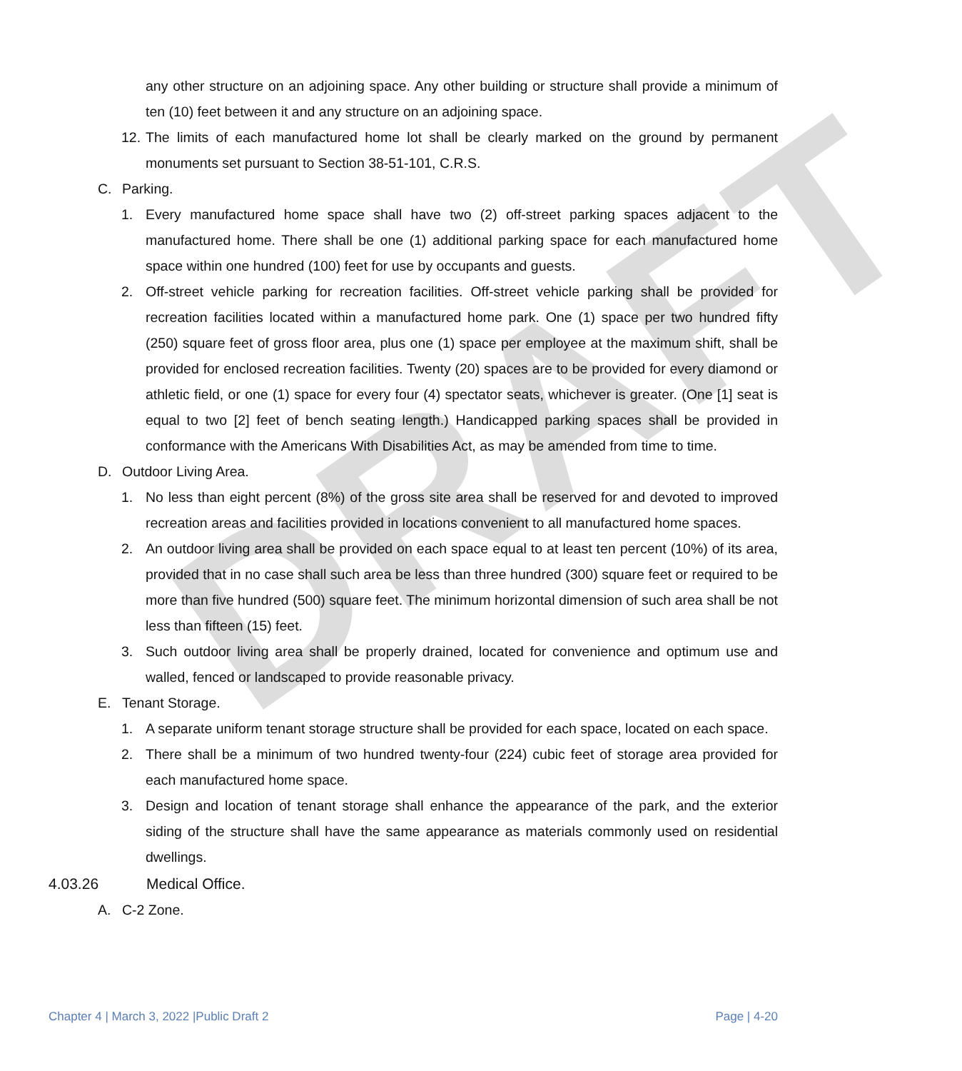DRAFT
any other structure on an adjoining space. Any other building or structure shall provide a minimum of ten (10) feet between it and any structure on an adjoining space.
12. The limits of each manufactured home lot shall be clearly marked on the ground by permanent monuments set pursuant to Section 38-51-101, C.R.S.
C. Parking.
1. Every manufactured home space shall have two (2) off-street parking spaces adjacent to the manufactured home. There shall be one (1) additional parking space for each manufactured home space within one hundred (100) feet for use by occupants and guests.
2. Off-street vehicle parking for recreation facilities. Off-street vehicle parking shall be provided for recreation facilities located within a manufactured home park. One (1) space per two hundred fifty (250) square feet of gross floor area, plus one (1) space per employee at the maximum shift, shall be provided for enclosed recreation facilities. Twenty (20) spaces are to be provided for every diamond or athletic field, or one (1) space for every four (4) spectator seats, whichever is greater. (One [1] seat is equal to two [2] feet of bench seating length.) Handicapped parking spaces shall be provided in conformance with the Americans With Disabilities Act, as may be amended from time to time.
D. Outdoor Living Area.
1. No less than eight percent (8%) of the gross site area shall be reserved for and devoted to improved recreation areas and facilities provided in locations convenient to all manufactured home spaces.
2. An outdoor living area shall be provided on each space equal to at least ten percent (10%) of its area, provided that in no case shall such area be less than three hundred (300) square feet or required to be more than five hundred (500) square feet. The minimum horizontal dimension of such area shall be not less than fifteen (15) feet.
3. Such outdoor living area shall be properly drained, located for convenience and optimum use and walled, fenced or landscaped to provide reasonable privacy.
E. Tenant Storage.
1. A separate uniform tenant storage structure shall be provided for each space, located on each space.
2. There shall be a minimum of two hundred twenty-four (224) cubic feet of storage area provided for each manufactured home space.
3. Design and location of tenant storage shall enhance the appearance of the park, and the exterior siding of the structure shall have the same appearance as materials commonly used on residential dwellings.
4.03.26 Medical Office.
A. C-2 Zone.
Chapter 4 | March 3, 2022 |Public Draft 2 Page | 4-20